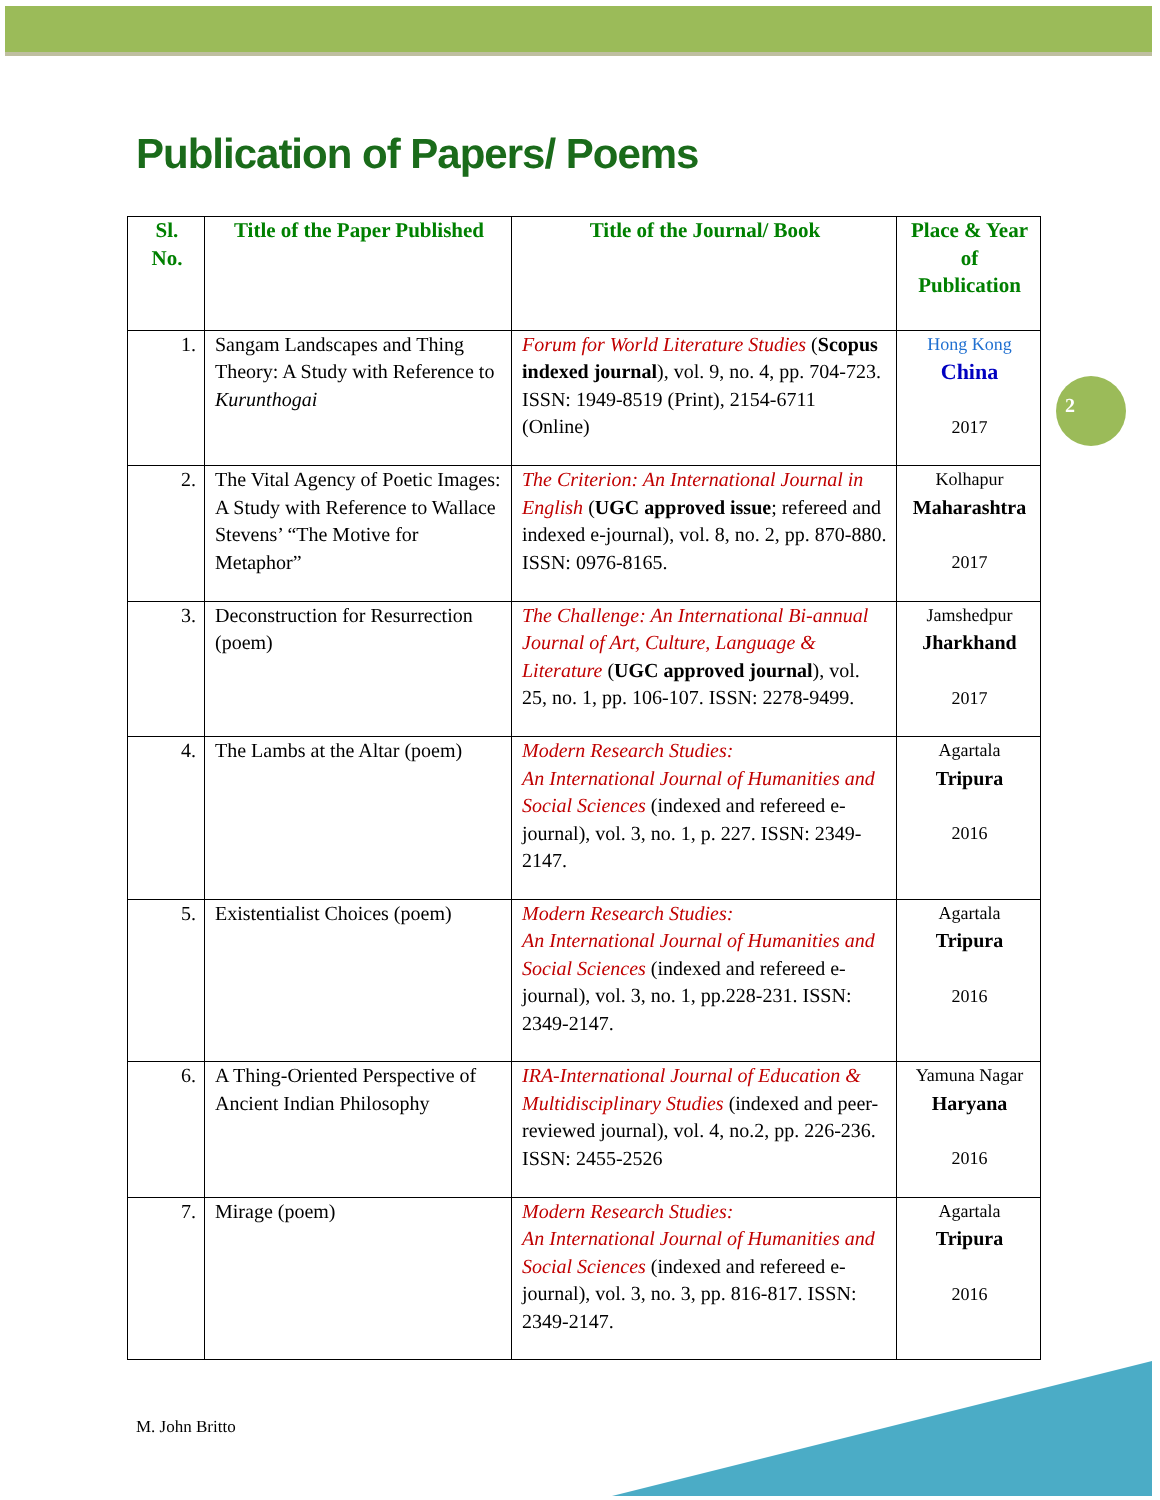Publication of Papers/ Poems
2
| Sl. No. | Title of the Paper Published | Title of the Journal/ Book | Place & Year of Publication |
| --- | --- | --- | --- |
| 1. | Sangam Landscapes and Thing Theory: A Study with Reference to Kurunthogai | Forum for World Literature Studies ( Scopus indexed journal ), vol. 9, no. 4, pp. 704-723. ISSN: 1949-8519 (Print), 2154-6711 (Online) | Hong Kong China 2017 |
| 2. | The Vital Agency of Poetic Images: A Study with Reference to Wallace Stevens’ “The Motive for Metaphor” | The Criterion: An International Journal in English ( UGC approved issue ; refereed and indexed e-journal), vol. 8, no. 2, pp. 870-880. ISSN: 0976-8165. | Kolhapur Maharashtra 2017 |
| 3. | Deconstruction for Resurrection (poem) | The Challenge: An International Bi-annual Journal of Art, Culture, Language & Literature ( UGC approved journal ), vol. 25, no. 1, pp. 106-107. ISSN: 2278-9499. | Jamshedpur Jharkhand 2017 |
| 4. | The Lambs at the Altar (poem) | Modern Research Studies: An International Journal of Humanities and Social Sciences (indexed and refereed e-journal), vol. 3, no. 1, p. 227. ISSN: 2349-2147. | Agartala Tripura 2016 |
| 5. | Existentialist Choices (poem) | Modern Research Studies: An International Journal of Humanities and Social Sciences (indexed and refereed e-journal), vol. 3, no. 1, pp.228-231. ISSN: 2349-2147. | Agartala Tripura 2016 |
| 6. | A Thing-Oriented Perspective of Ancient Indian Philosophy | IRA-International Journal of Education & Multidisciplinary Studies (indexed and peer-reviewed journal), vol. 4, no.2, pp. 226-236. ISSN: 2455-2526 | Yamuna Nagar Haryana 2016 |
| 7. | Mirage (poem) | Modern Research Studies: An International Journal of Humanities and Social Sciences (indexed and refereed e-journal), vol. 3, no. 3, pp. 816-817. ISSN: 2349-2147. | Agartala Tripura 2016 |
M. John Britto